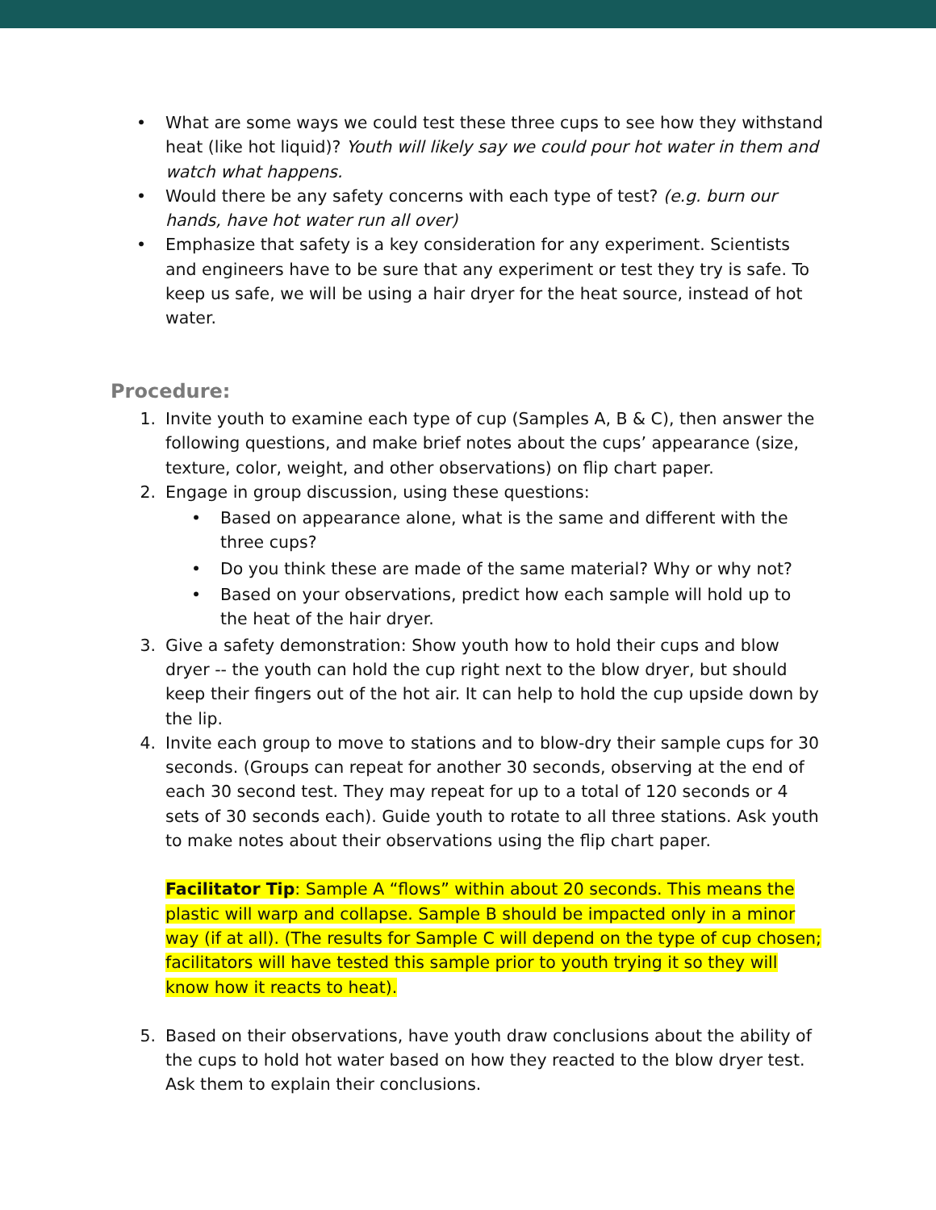• What are some ways we could test these three cups to see how they withstand heat (like hot liquid)? Youth will likely say we could pour hot water in them and watch what happens.
• Would there be any safety concerns with each type of test? (e.g. burn our hands, have hot water run all over)
• Emphasize that safety is a key consideration for any experiment. Scientists and engineers have to be sure that any experiment or test they try is safe. To keep us safe, we will be using a hair dryer for the heat source, instead of hot water.
Procedure:
1. Invite youth to examine each type of cup (Samples A, B & C), then answer the following questions, and make brief notes about the cups’ appearance (size, texture, color, weight, and other observations) on flip chart paper.
2. Engage in group discussion, using these questions:
• Based on appearance alone, what is the same and different with the three cups?
• Do you think these are made of the same material? Why or why not?
• Based on your observations, predict how each sample will hold up to the heat of the hair dryer.
3. Give a safety demonstration: Show youth how to hold their cups and blow dryer -- the youth can hold the cup right next to the blow dryer, but should keep their fingers out of the hot air. It can help to hold the cup upside down by the lip.
4. Invite each group to move to stations and to blow-dry their sample cups for 30 seconds. (Groups can repeat for another 30 seconds, observing at the end of each 30 second test. They may repeat for up to a total of 120 seconds or 4 sets of 30 seconds each). Guide youth to rotate to all three stations. Ask youth to make notes about their observations using the flip chart paper.
Facilitator Tip: Sample A “flows” within about 20 seconds. This means the plastic will warp and collapse. Sample B should be impacted only in a minor way (if at all). (The results for Sample C will depend on the type of cup chosen; facilitators will have tested this sample prior to youth trying it so they will know how it reacts to heat).
5. Based on their observations, have youth draw conclusions about the ability of the cups to hold hot water based on how they reacted to the blow dryer test. Ask them to explain their conclusions.